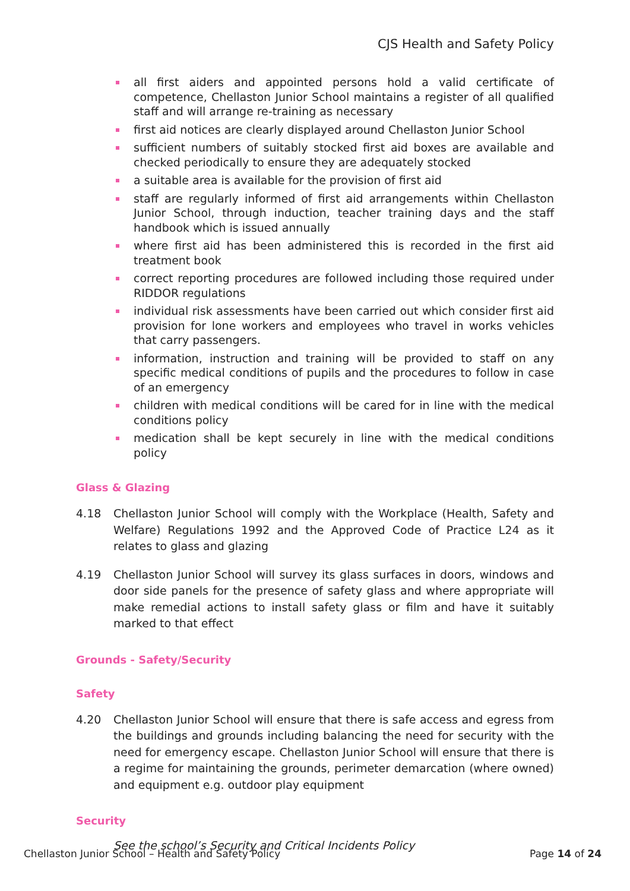CJS Health and Safety Policy
all first aiders and appointed persons hold a valid certificate of competence, Chellaston Junior School maintains a register of all qualified staff and will arrange re-training as necessary
first aid notices are clearly displayed around Chellaston Junior School
sufficient numbers of suitably stocked first aid boxes are available and checked periodically to ensure they are adequately stocked
a suitable area is available for the provision of first aid
staff are regularly informed of first aid arrangements within Chellaston Junior School, through induction, teacher training days and the staff handbook which is issued annually
where first aid has been administered this is recorded in the first aid treatment book
correct reporting procedures are followed including those required under RIDDOR regulations
individual risk assessments have been carried out which consider first aid provision for lone workers and employees who travel in works vehicles that carry passengers.
information, instruction and training will be provided to staff on any specific medical conditions of pupils and the procedures to follow in case of an emergency
children with medical conditions will be cared for in line with the medical conditions policy
medication shall be kept securely in line with the medical conditions policy
Glass & Glazing
4.18 Chellaston Junior School will comply with the Workplace (Health, Safety and Welfare) Regulations 1992 and the Approved Code of Practice L24 as it relates to glass and glazing
4.19 Chellaston Junior School will survey its glass surfaces in doors, windows and door side panels for the presence of safety glass and where appropriate will make remedial actions to install safety glass or film and have it suitably marked to that effect
Grounds - Safety/Security
Safety
4.20 Chellaston Junior School will ensure that there is safe access and egress from the buildings and grounds including balancing the need for security with the need for emergency escape. Chellaston Junior School will ensure that there is a regime for maintaining the grounds, perimeter demarcation (where owned) and equipment e.g. outdoor play equipment
Security
See the school’s Security and Critical Incidents Policy
Chellaston Junior School – Health and Safety Policy
Page 14 of 24